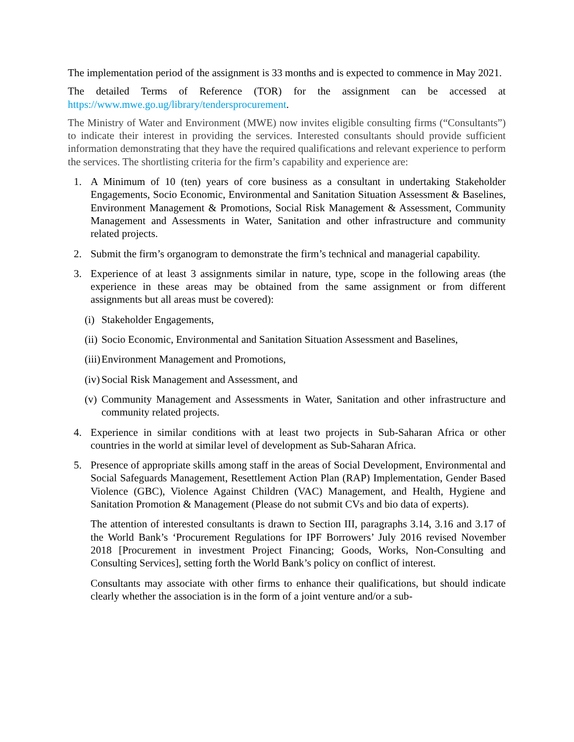The implementation period of the assignment is 33 months and is expected to commence in May 2021.
The detailed Terms of Reference (TOR) for the assignment can be accessed at https://www.mwe.go.ug/library/tendersprocurement.
The Ministry of Water and Environment (MWE) now invites eligible consulting firms (“Consultants”) to indicate their interest in providing the services. Interested consultants should provide sufficient information demonstrating that they have the required qualifications and relevant experience to perform the services. The shortlisting criteria for the firm’s capability and experience are:
1. A Minimum of 10 (ten) years of core business as a consultant in undertaking Stakeholder Engagements, Socio Economic, Environmental and Sanitation Situation Assessment & Baselines, Environment Management & Promotions, Social Risk Management & Assessment, Community Management and Assessments in Water, Sanitation and other infrastructure and community related projects.
2. Submit the firm’s organogram to demonstrate the firm’s technical and managerial capability.
3. Experience of at least 3 assignments similar in nature, type, scope in the following areas (the experience in these areas may be obtained from the same assignment or from different assignments but all areas must be covered):
(i) Stakeholder Engagements,
(ii) Socio Economic, Environmental and Sanitation Situation Assessment and Baselines,
(iii) Environment Management and Promotions,
(iv) Social Risk Management and Assessment, and
(v) Community Management and Assessments in Water, Sanitation and other infrastructure and community related projects.
4. Experience in similar conditions with at least two projects in Sub-Saharan Africa or other countries in the world at similar level of development as Sub-Saharan Africa.
5. Presence of appropriate skills among staff in the areas of Social Development, Environmental and Social Safeguards Management, Resettlement Action Plan (RAP) Implementation, Gender Based Violence (GBC), Violence Against Children (VAC) Management, and Health, Hygiene and Sanitation Promotion & Management (Please do not submit CVs and bio data of experts).
The attention of interested consultants is drawn to Section III, paragraphs 3.14, 3.16 and 3.17 of the World Bank’s ‘Procurement Regulations for IPF Borrowers’ July 2016 revised November 2018 [Procurement in investment Project Financing; Goods, Works, Non-Consulting and Consulting Services], setting forth the World Bank’s policy on conflict of interest.
Consultants may associate with other firms to enhance their qualifications, but should indicate clearly whether the association is in the form of a joint venture and/or a sub-